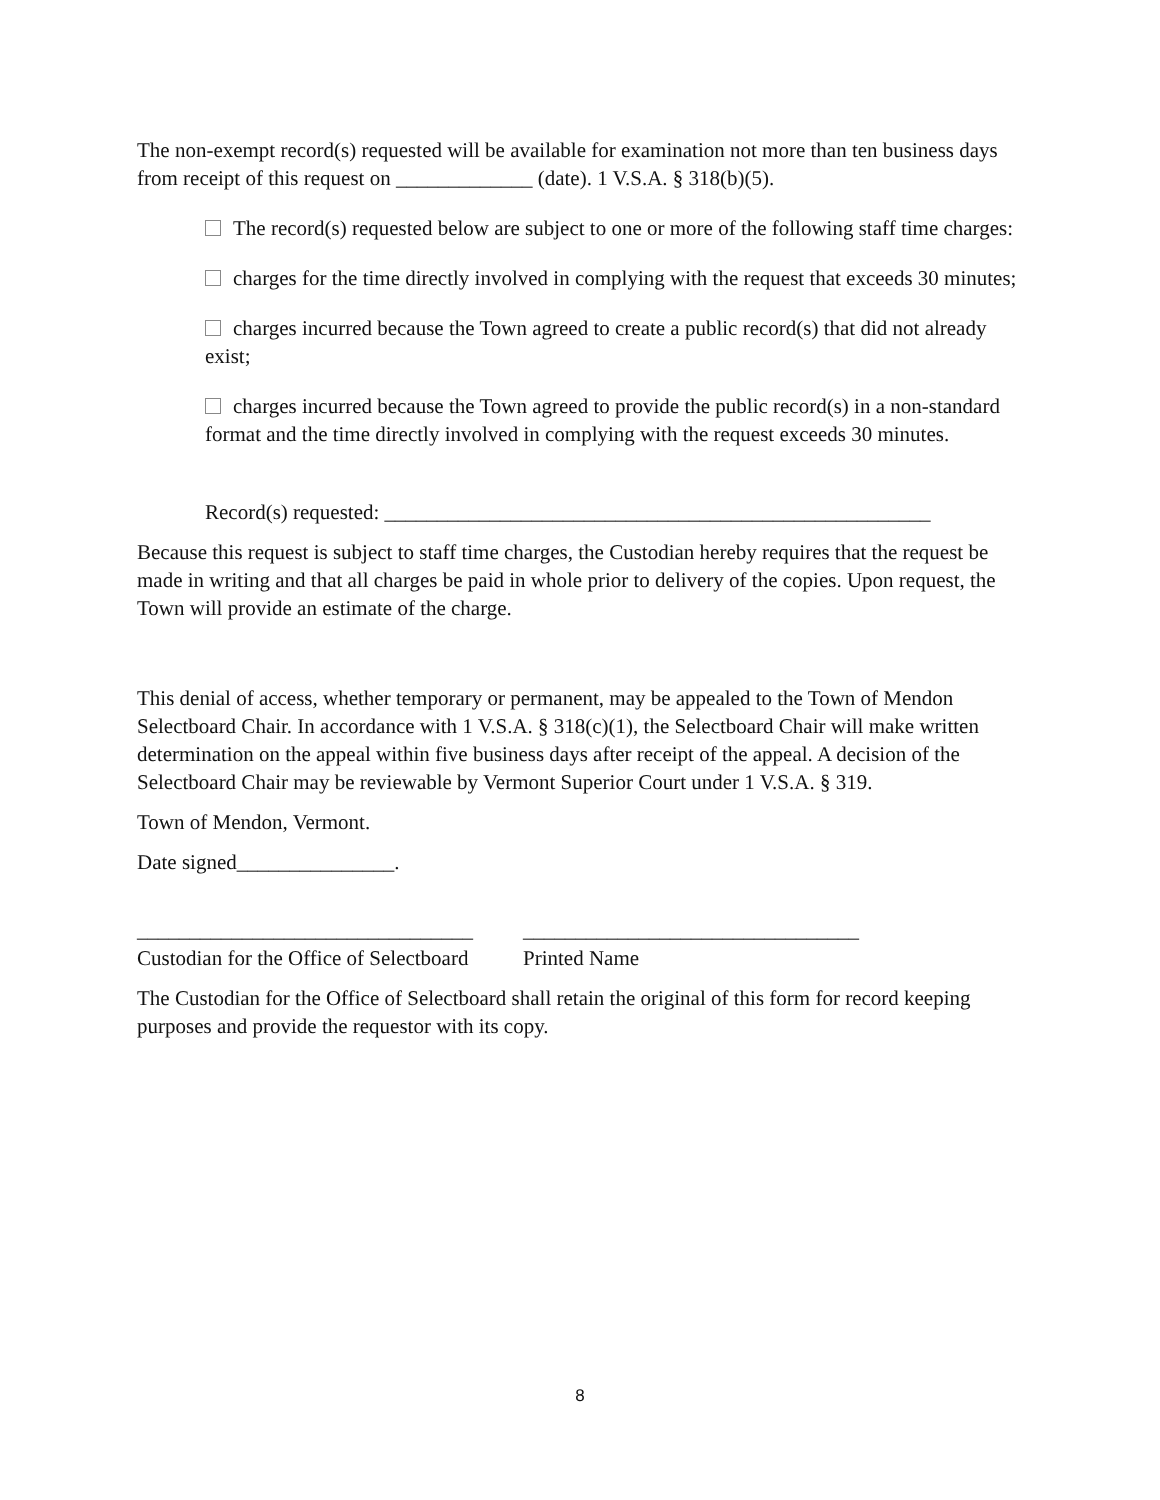The non-exempt record(s) requested will be available for examination not more than ten business days from receipt of this request on _____________ (date). 1 V.S.A. § 318(b)(5).
The record(s) requested below are subject to one or more of the following staff time charges:
charges for the time directly involved in complying with the request that exceeds 30 minutes;
charges incurred because the Town agreed to create a public record(s) that did not already exist;
charges incurred because the Town agreed to provide the public record(s) in a non-standard format and the time directly involved in complying with the request exceeds 30 minutes.
Record(s) requested: ____________________________________________________
Because this request is subject to staff time charges, the Custodian hereby requires that the request be made in writing and that all charges be paid in whole prior to delivery of the copies. Upon request, the Town will provide an estimate of the charge.
This denial of access, whether temporary or permanent, may be appealed to the Town of Mendon Selectboard Chair. In accordance with 1 V.S.A. § 318(c)(1), the Selectboard Chair will make written determination on the appeal within five business days after receipt of the appeal. A decision of the Selectboard Chair may be reviewable by Vermont Superior Court under 1 V.S.A. § 319.
Town of Mendon, Vermont.
Date signed_______________.
________________________________
Custodian for the Office of Selectboard
________________________________
Printed Name
The Custodian for the Office of Selectboard shall retain the original of this form for record keeping purposes and provide the requestor with its copy.
8